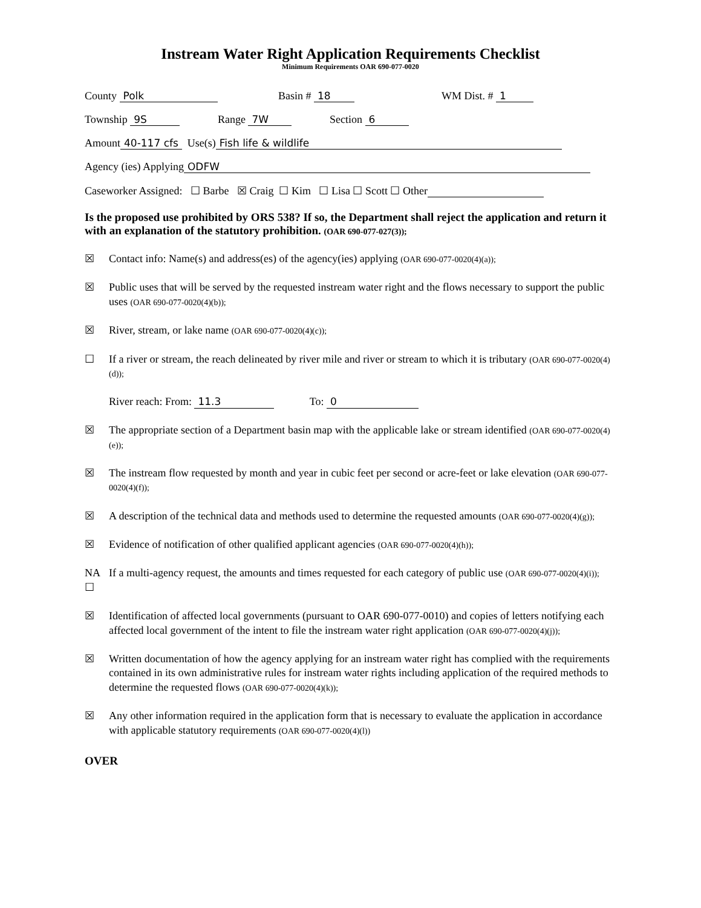Instream Water Right Application Requirements Checklist
Minimum Requirements OAR 690-077-0020
County Polk Basin # 18 WM Dist. # 1
Township 9S Range 7W Section 6
Amount 40-117 cfs Use(s) Fish life & wildlife
Agency (ies) Applying ODFW
Caseworker Assigned: ☐ Barbe ☒ Craig ☐ Kim ☐ Lisa ☐ Scott ☐ Other
Is the proposed use prohibited by ORS 538? If so, the Department shall reject the application and return it with an explanation of the statutory prohibition. (OAR 690-077-027(3));
☒ Contact info: Name(s) and address(es) of the agency(ies) applying (OAR 690-077-0020(4)(a));
☒ Public uses that will be served by the requested instream water right and the flows necessary to support the public uses (OAR 690-077-0020(4)(b));
☒ River, stream, or lake name (OAR 690-077-0020(4)(c));
☐ If a river or stream, the reach delineated by river mile and river or stream to which it is tributary (OAR 690-077-0020(4)(d));
River reach: From: 11.3 To: 0
☒ The appropriate section of a Department basin map with the applicable lake or stream identified (OAR 690-077-0020(4)(e));
☒ The instream flow requested by month and year in cubic feet per second or acre-feet or lake elevation (OAR 690-077-0020(4)(f));
☒ A description of the technical data and methods used to determine the requested amounts (OAR 690-077-0020(4)(g));
☒ Evidence of notification of other qualified applicant agencies (OAR 690-077-0020(4)(h));
NA ☐ If a multi-agency request, the amounts and times requested for each category of public use (OAR 690-077-0020(4)(i));
☒ Identification of affected local governments (pursuant to OAR 690-077-0010) and copies of letters notifying each affected local government of the intent to file the instream water right application (OAR 690-077-0020(4)(j));
☒ Written documentation of how the agency applying for an instream water right has complied with the requirements contained in its own administrative rules for instream water rights including application of the required methods to determine the requested flows (OAR 690-077-0020(4)(k));
☒ Any other information required in the application form that is necessary to evaluate the application in accordance with applicable statutory requirements (OAR 690-077-0020(4)(l))
OVER